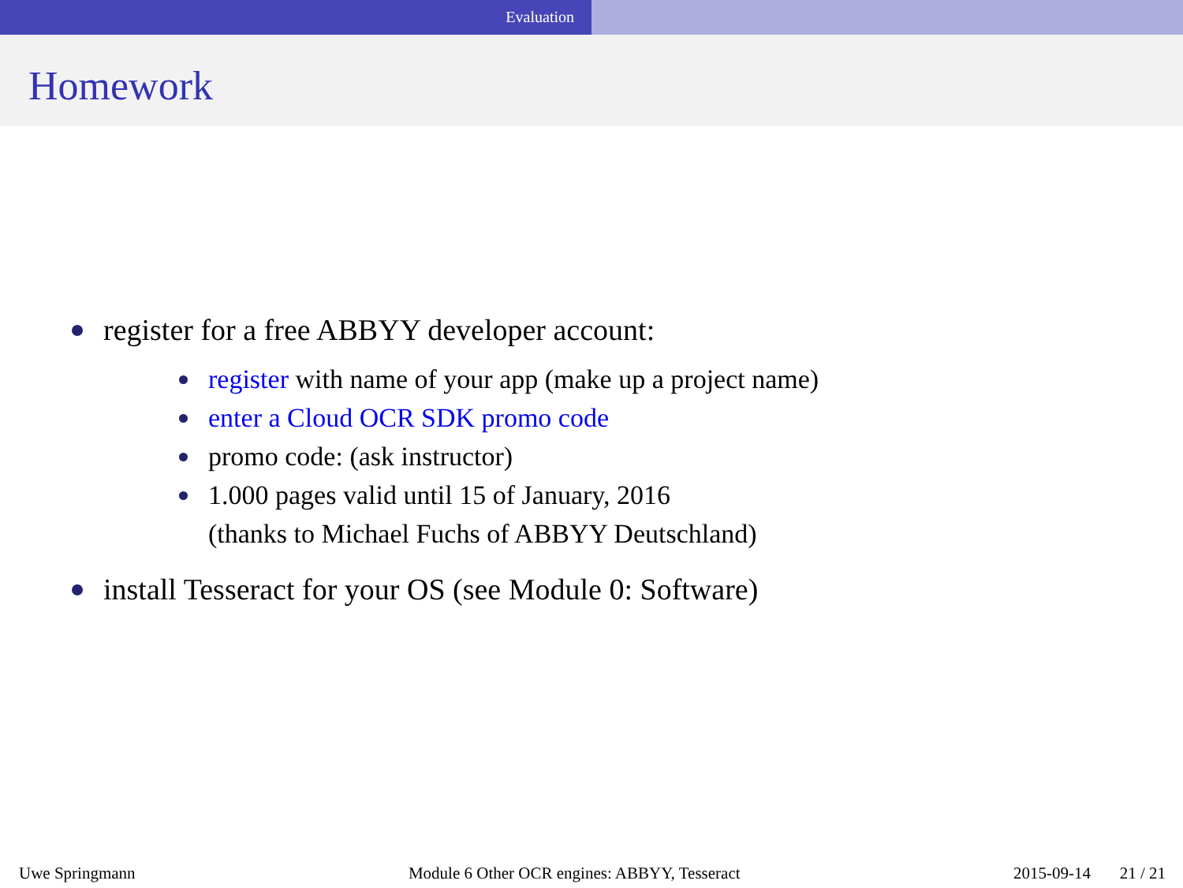Evaluation
Homework
register for a free ABBYY developer account:
register with name of your app (make up a project name)
enter a Cloud OCR SDK promo code
promo code: (ask instructor)
1.000 pages valid until 15 of January, 2016
(thanks to Michael Fuchs of ABBYY Deutschland)
install Tesseract for your OS (see Module 0: Software)
Uwe Springmann Module 6 Other OCR engines: ABBYY, Tesseract 2015-09-14 21 / 21